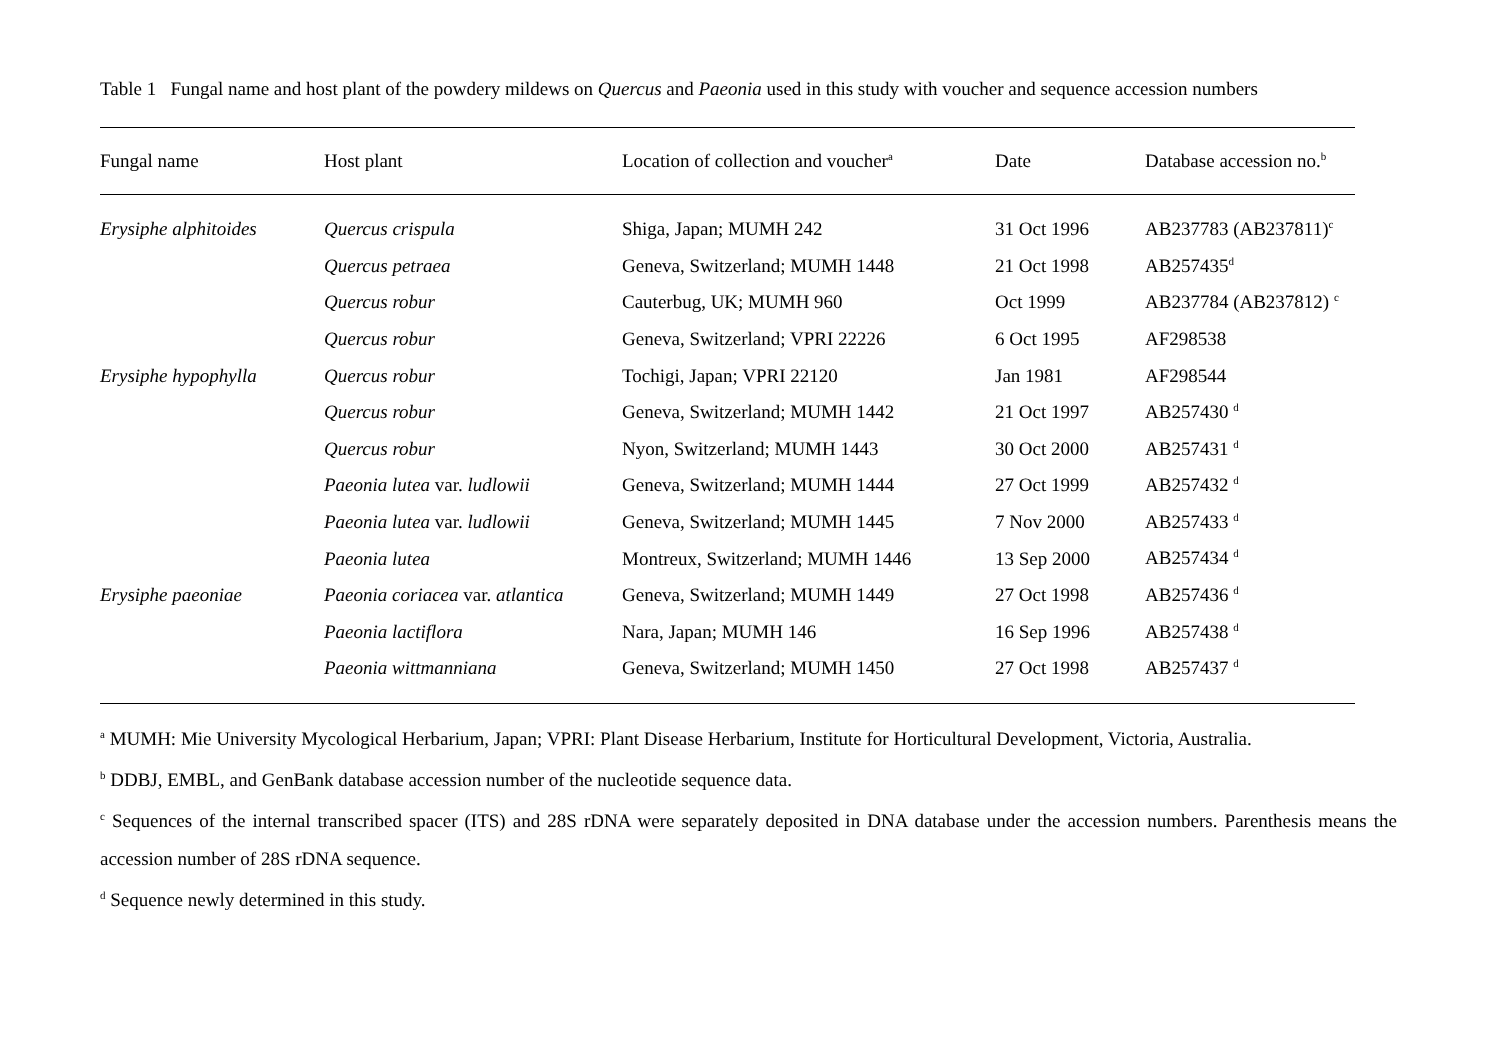Table 1 Fungal name and host plant of the powdery mildews on Quercus and Paeonia used in this study with voucher and sequence accession numbers
| Fungal name | Host plant | Location of collection and voucher<sup>a</sup> | Date | Database accession no.<sup>b</sup> |
| --- | --- | --- | --- | --- |
| Erysiphe alphitoides | Quercus crispula | Shiga, Japan; MUMH 242 | 31 Oct 1996 | AB237783 (AB237811)<sup>c</sup> |
| | Quercus petraea | Geneva, Switzerland; MUMH 1448 | 21 Oct 1998 | AB257435<sup>d</sup> |
| | Quercus robur | Cauterbug, UK; MUMH 960 | Oct 1999 | AB237784 (AB237812) <sup>c</sup> |
| | Quercus robur | Geneva, Switzerland; VPRI 22226 | 6 Oct 1995 | AF298538 |
| Erysiphe hypophylla | Quercus robur | Tochigi, Japan; VPRI 22120 | Jan 1981 | AF298544 |
| | Quercus robur | Geneva, Switzerland; MUMH 1442 | 21 Oct 1997 | AB257430 <sup>d</sup> |
| | Quercus robur | Nyon, Switzerland; MUMH 1443 | 30 Oct 2000 | AB257431 <sup>d</sup> |
| | Paeonia lutea var. ludlowii | Geneva, Switzerland; MUMH 1444 | 27 Oct 1999 | AB257432 <sup>d</sup> |
| | Paeonia lutea var. ludlowii | Geneva, Switzerland; MUMH 1445 | 7 Nov 2000 | AB257433 <sup>d</sup> |
| | Paeonia lutea | Montreux, Switzerland; MUMH 1446 | 13 Sep 2000 | AB257434 <sup>d</sup> |
| Erysiphe paeoniae | Paeonia coriacea var. atlantica | Geneva, Switzerland; MUMH 1449 | 27 Oct 1998 | AB257436 <sup>d</sup> |
| | Paeonia lactiflora | Nara, Japan; MUMH 146 | 16 Sep 1996 | AB257438 <sup>d</sup> |
| | Paeonia wittmanniana | Geneva, Switzerland; MUMH 1450 | 27 Oct 1998 | AB257437 <sup>d</sup> |
<sup>a</sup> MUMH: Mie University Mycological Herbarium, Japan; VPRI: Plant Disease Herbarium, Institute for Horticultural Development, Victoria, Australia.
<sup>b</sup> DDBJ, EMBL, and GenBank database accession number of the nucleotide sequence data.
<sup>c</sup> Sequences of the internal transcribed spacer (ITS) and 28S rDNA were separately deposited in DNA database under the accession numbers. Parenthesis means the accession number of 28S rDNA sequence.
<sup>d</sup> Sequence newly determined in this study.